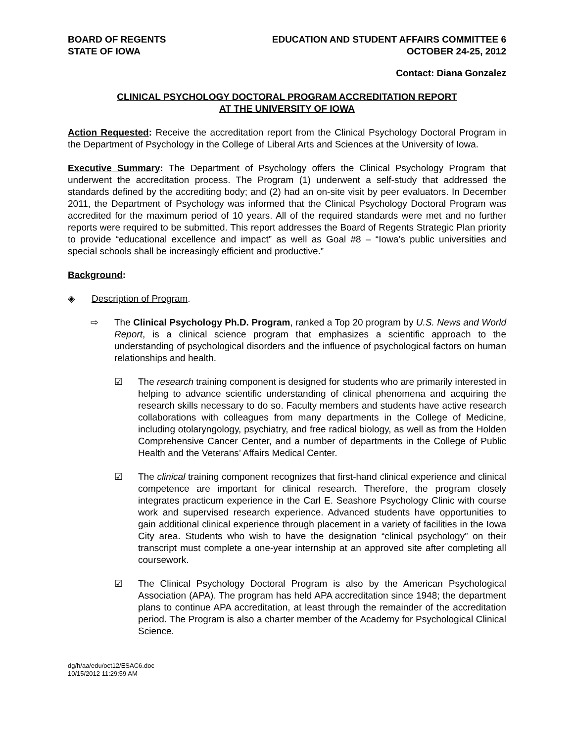BOARD OF REGENTS
STATE OF IOWA
EDUCATION AND STUDENT AFFAIRS COMMITTEE 6
OCTOBER 24-25, 2012
Contact: Diana Gonzalez
CLINICAL PSYCHOLOGY DOCTORAL PROGRAM ACCREDITATION REPORT
AT THE UNIVERSITY OF IOWA
Action Requested: Receive the accreditation report from the Clinical Psychology Doctoral Program in the Department of Psychology in the College of Liberal Arts and Sciences at the University of Iowa.
Executive Summary: The Department of Psychology offers the Clinical Psychology Program that underwent the accreditation process. The Program (1) underwent a self-study that addressed the standards defined by the accrediting body; and (2) had an on-site visit by peer evaluators. In December 2011, the Department of Psychology was informed that the Clinical Psychology Doctoral Program was accredited for the maximum period of 10 years. All of the required standards were met and no further reports were required to be submitted. This report addresses the Board of Regents Strategic Plan priority to provide “educational excellence and impact” as well as Goal #8 – “Iowa’s public universities and special schools shall be increasingly efficient and productive.”
Background:
◈ Description of Program.
⇨ The Clinical Psychology Ph.D. Program, ranked a Top 20 program by U.S. News and World Report, is a clinical science program that emphasizes a scientific approach to the understanding of psychological disorders and the influence of psychological factors on human relationships and health.
☑ The research training component is designed for students who are primarily interested in helping to advance scientific understanding of clinical phenomena and acquiring the research skills necessary to do so. Faculty members and students have active research collaborations with colleagues from many departments in the College of Medicine, including otolaryngology, psychiatry, and free radical biology, as well as from the Holden Comprehensive Cancer Center, and a number of departments in the College of Public Health and the Veterans’ Affairs Medical Center.
☑ The clinical training component recognizes that first-hand clinical experience and clinical competence are important for clinical research. Therefore, the program closely integrates practicum experience in the Carl E. Seashore Psychology Clinic with course work and supervised research experience. Advanced students have opportunities to gain additional clinical experience through placement in a variety of facilities in the Iowa City area. Students who wish to have the designation “clinical psychology” on their transcript must complete a one-year internship at an approved site after completing all coursework.
☑ The Clinical Psychology Doctoral Program is also by the American Psychological Association (APA). The program has held APA accreditation since 1948; the department plans to continue APA accreditation, at least through the remainder of the accreditation period. The Program is also a charter member of the Academy for Psychological Clinical Science.
dg/h/aa/edu/oct12/ESAC6.doc
10/15/2012 11:29:59 AM